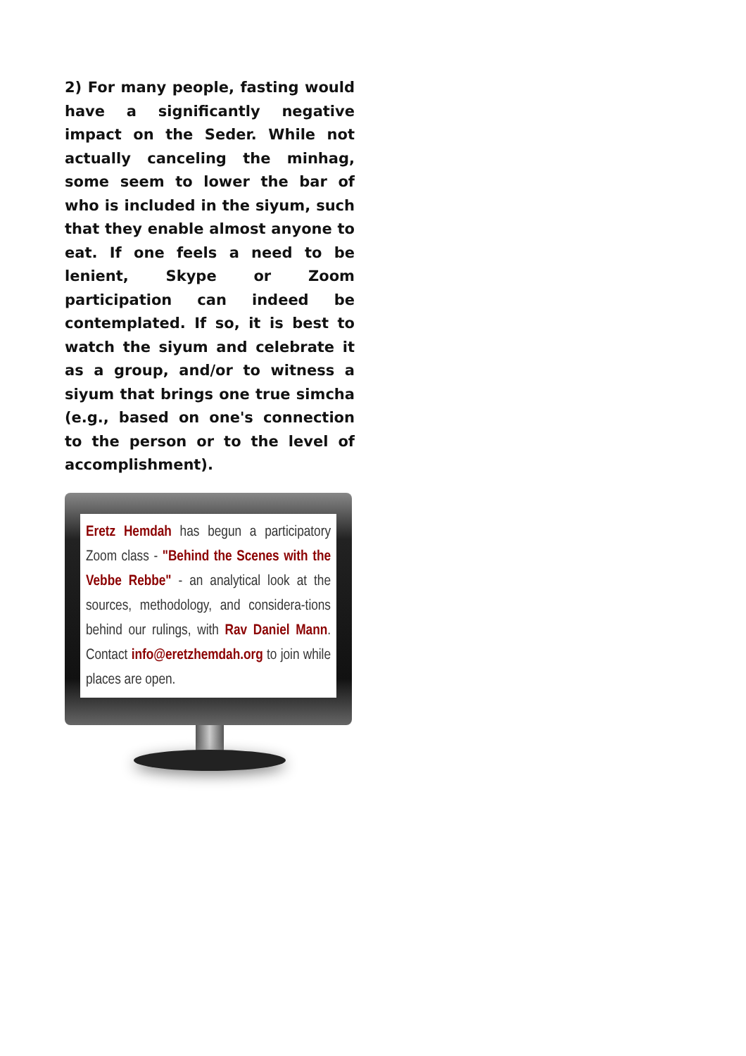2) For many people, fasting would have a significantly negative impact on the Seder. While not actually canceling the minhag, some seem to lower the bar of who is included in the siyum, such that they enable almost anyone to eat. If one feels a need to be lenient, Skype or Zoom participation can indeed be contemplated. If so, it is best to watch the siyum and celebrate it as a group, and/or to witness a siyum that brings one true simcha (e.g., based on one's connection to the person or to the level of accomplishment).
Eretz Hemdah has begun a participatory Zoom class - "Behind the Scenes with the Vebbe Rebbe" - an analytical look at the sources, methodology, and considera-tions behind our rulings, with Rav Daniel Mann. Contact info@eretzhemdah.org to join while places are open.